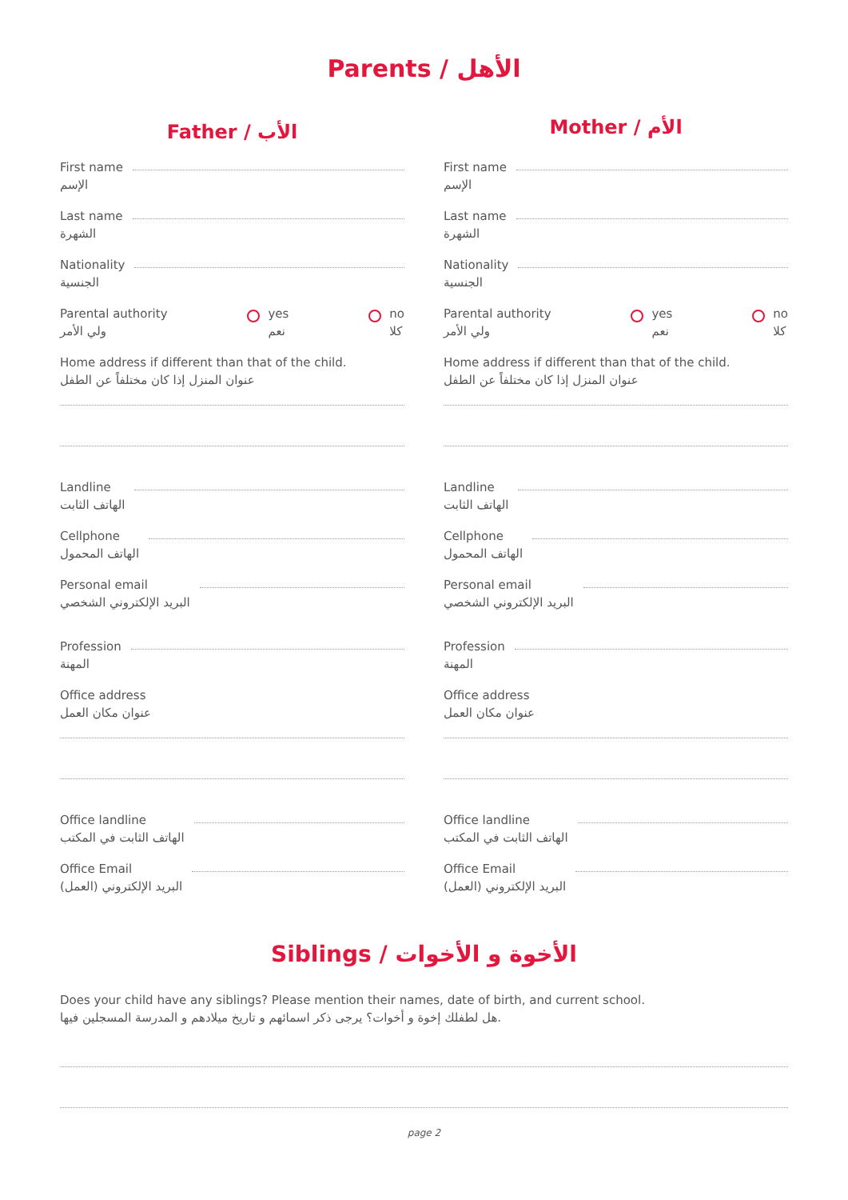Parents / الأهل
Father / الأب
First name
الإسم
Last name
الشهرة
Nationality
الجنسية
Parental authority
ولي الأمر
yes
نعم
no
كلا
Home address if different than that of the child.
عنوان المنزل إذا كان مختلفاً عن الطفل
Landline
الهاتف الثابت
Cellphone
الهاتف المحمول
Personal email
البريد الإلكتروني الشخصي
Profession
المهنة
Office address
عنوان مكان العمل
Office landline
الهاتف الثابت في المكتب
Office Email
البريد الإلكتروني (العمل)
Mother / الأم
First name
الإسم
Last name
الشهرة
Nationality
الجنسية
Parental authority
ولي الأمر
yes
نعم
no
كلا
Home address if different than that of the child.
عنوان المنزل إذا كان مختلفاً عن الطفل
Landline
الهاتف الثابت
Cellphone
الهاتف المحمول
Personal email
البريد الإلكتروني الشخصي
Profession
المهنة
Office address
عنوان مكان العمل
Office landline
الهاتف الثابت في المكتب
Office Email
البريد الإلكتروني (العمل)
Siblings / الأخوة و الأخوات
Does your child have any siblings? Please mention their names, date of birth, and current school.
هل لطفلك إخوة و أخوات؟ يرجى ذكر اسمائهم و تاريخ ميلادهم و المدرسة المسجلين فيها.
page 2